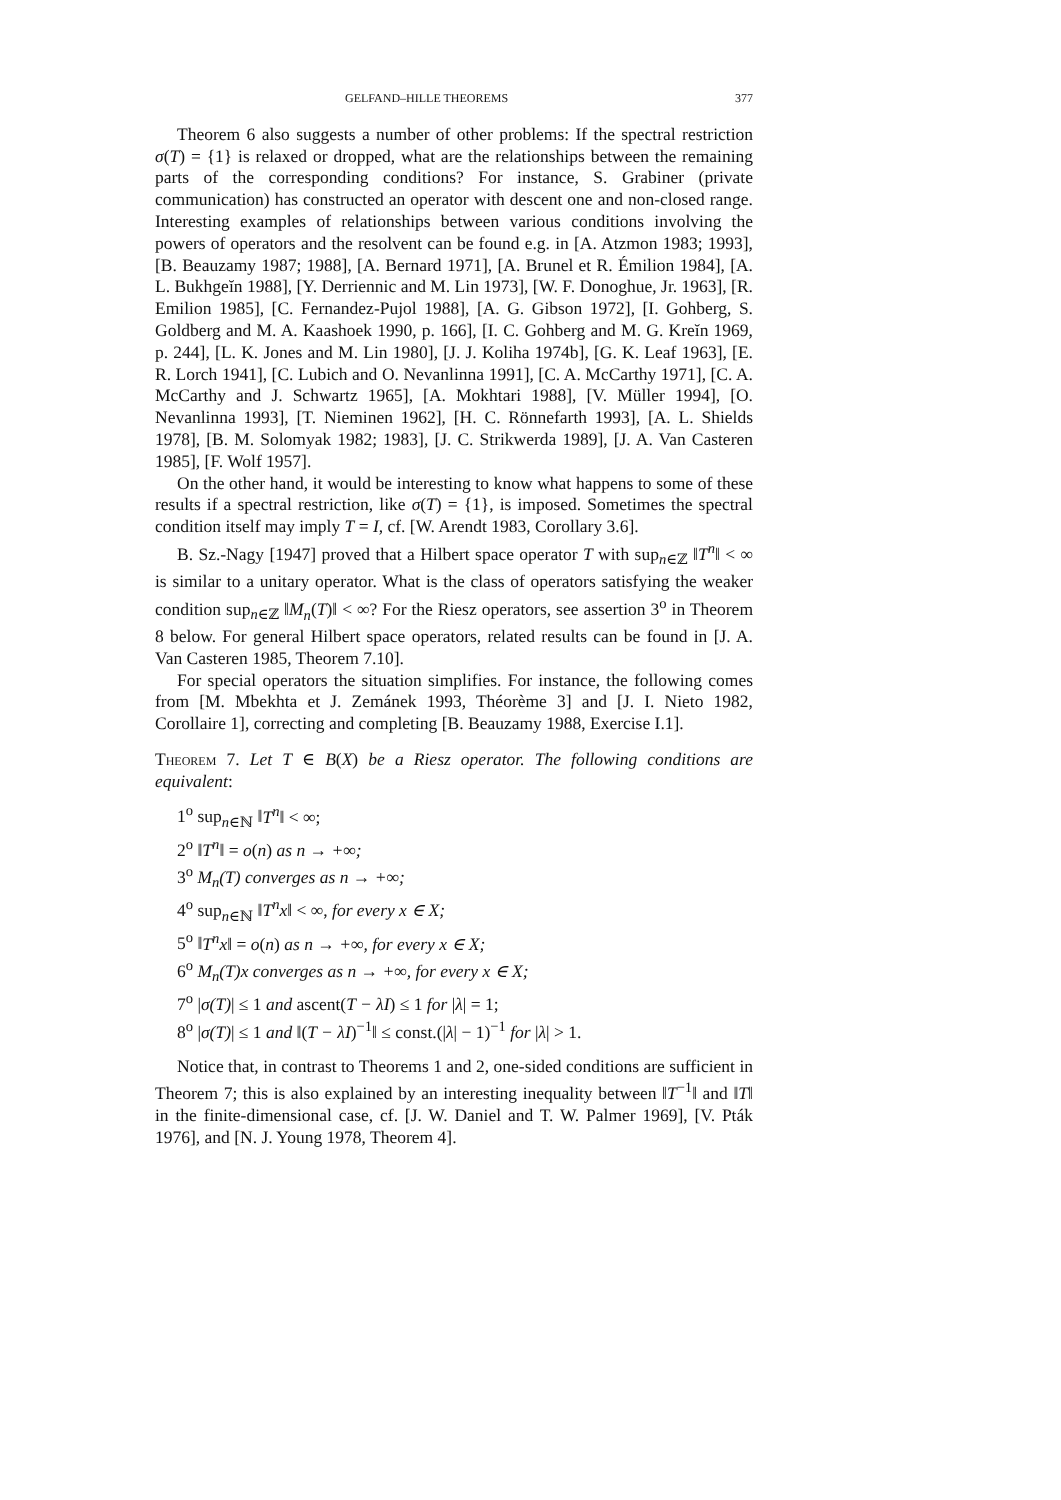GELFAND–HILLE THEOREMS 377
Theorem 6 also suggests a number of other problems: If the spectral restriction σ(T) = {1} is relaxed or dropped, what are the relationships between the remaining parts of the corresponding conditions? For instance, S. Grabiner (private communication) has constructed an operator with descent one and non-closed range. Interesting examples of relationships between various conditions involving the powers of operators and the resolvent can be found e.g. in [A. Atzmon 1983; 1993], [B. Beauzamy 1987; 1988], [A. Bernard 1971], [A. Brunel et R. Émilion 1984], [A. L. Bukhgeĭn 1988], [Y. Derriennic and M. Lin 1973], [W. F. Donoghue, Jr. 1963], [R. Emilion 1985], [C. Fernandez-Pujol 1988], [A. G. Gibson 1972], [I. Gohberg, S. Goldberg and M. A. Kaashoek 1990, p. 166], [I. C. Gohberg and M. G. Kreĭn 1969, p. 244], [L. K. Jones and M. Lin 1980], [J. J. Koliha 1974b], [G. K. Leaf 1963], [E. R. Lorch 1941], [C. Lubich and O. Nevanlinna 1991], [C. A. McCarthy 1971], [C. A. McCarthy and J. Schwartz 1965], [A. Mokhtari 1988], [V. Müller 1994], [O. Nevanlinna 1993], [T. Nieminen 1962], [H. C. Rönnefarth 1993], [A. L. Shields 1978], [B. M. Solomyak 1982; 1983], [J. C. Strikwerda 1989], [J. A. Van Casteren 1985], [F. Wolf 1957].
On the other hand, it would be interesting to know what happens to some of these results if a spectral restriction, like σ(T) = {1}, is imposed. Sometimes the spectral condition itself may imply T = I, cf. [W. Arendt 1983, Corollary 3.6].
B. Sz.-Nagy [1947] proved that a Hilbert space operator T with sup<sub>n∈ℤ</sub> ‖T<sup>n</sup>‖ < ∞ is similar to a unitary operator. What is the class of operators satisfying the weaker condition sup<sub>n∈ℤ</sub> ‖M<sub>n</sub>(T)‖ < ∞? For the Riesz operators, see assertion 3<sup>o</sup> in Theorem 8 below. For general Hilbert space operators, related results can be found in [J. A. Van Casteren 1985, Theorem 7.10].
For special operators the situation simplifies. For instance, the following comes from [M. Mbekhta et J. Zemánek 1993, Théorème 3] and [J. I. Nieto 1982, Corollaire 1], correcting and completing [B. Beauzamy 1988, Exercise I.1].
Theorem 7. Let T ∈ B(X) be a Riesz operator. The following conditions are equivalent:
1<sup>o</sup> sup<sub>n∈ℕ</sub> ‖T<sup>n</sup>‖ < ∞;
2<sup>o</sup> ‖T<sup>n</sup>‖ = o(n) as n → +∞;
3<sup>o</sup> M<sub>n</sub>(T) converges as n → +∞;
4<sup>o</sup> sup<sub>n∈ℕ</sub> ‖T<sup>n</sup>x‖ < ∞, for every x ∈ X;
5<sup>o</sup> ‖T<sup>n</sup>x‖ = o(n) as n → +∞, for every x ∈ X;
6<sup>o</sup> M<sub>n</sub>(T)x converges as n → +∞, for every x ∈ X;
7<sup>o</sup> |σ(T)| ≤ 1 and ascent(T − λI) ≤ 1 for |λ| = 1;
8<sup>o</sup> |σ(T)| ≤ 1 and ‖(T − λI)<sup>−1</sup>‖ ≤ const.(|λ| − 1)<sup>−1</sup> for |λ| > 1.
Notice that, in contrast to Theorems 1 and 2, one-sided conditions are sufficient in Theorem 7; this is also explained by an interesting inequality between ‖T<sup>−1</sup>‖ and ‖T‖ in the finite-dimensional case, cf. [J. W. Daniel and T. W. Palmer 1969], [V. Pták 1976], and [N. J. Young 1978, Theorem 4].